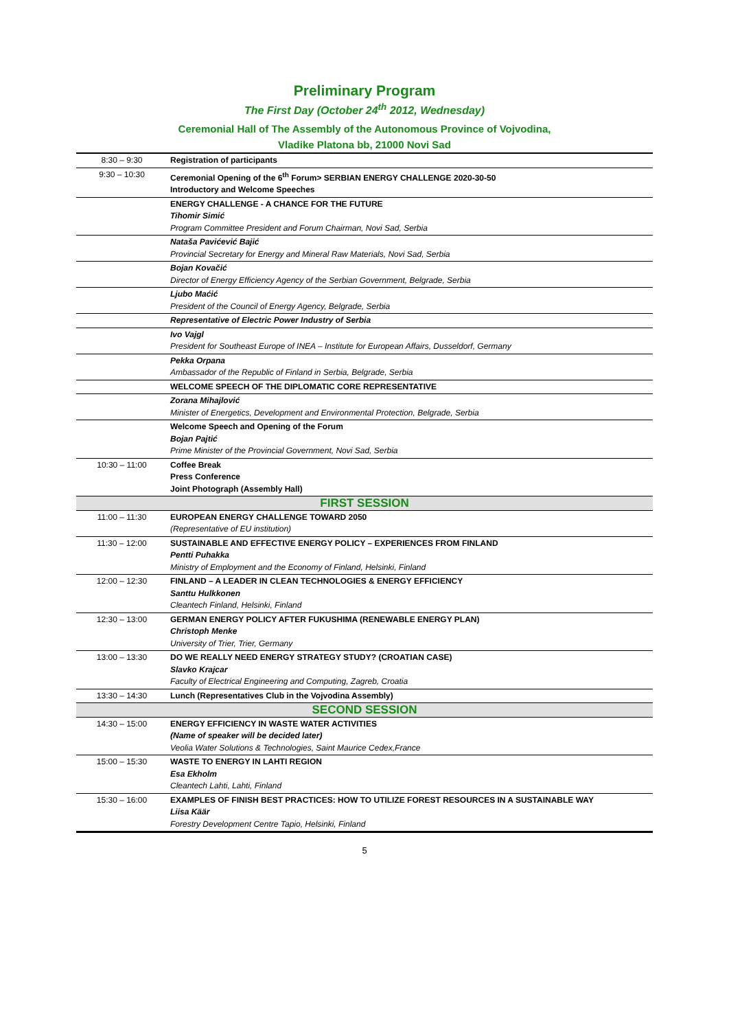Preliminary Program
The First Day (October 24<sup>th</sup> 2012, Wednesday)
Ceremonial Hall of The Assembly of the Autonomous Province of Vojvodina,
Vladike Platona bb, 21000 Novi Sad
| 8:30 – 9:30 | Registration of participants |
| 9:30 – 10:30 | Ceremonial Opening of the 6<sup>th</sup> Forum> SERBIAN ENERGY CHALLENGE 2020-30-50 Introductory and Welcome Speeches |
| | ENERGY CHALLENGE - A CHANCE FOR THE FUTURE Tihomir Simić Program Committee President and Forum Chairman, Novi Sad, Serbia |
| | Nataša Pavićević Bajić Provincial Secretary for Energy and Mineral Raw Materials, Novi Sad, Serbia |
| | Bojan Kovačić Director of Energy Efficiency Agency of the Serbian Government, Belgrade, Serbia |
| | Ljubo Maćić President of the Council of Energy Agency, Belgrade, Serbia |
| | Representative of Electric Power Industry of Serbia |
| | Ivo Vajgl President for Southeast Europe of INEA – Institute for European Affairs, Dusseldorf, Germany |
| | Pekka Orpana Ambassador of the Republic of Finland in Serbia, Belgrade, Serbia |
| | WELCOME SPEECH OF THE DIPLOMATIC CORE REPRESENTATIVE |
| | Zorana Mihajlović Minister of Energetics, Development and Environmental Protection, Belgrade, Serbia |
| | Welcome Speech and Opening of the Forum Bojan Pajtić Prime Minister of the Provincial Government, Novi Sad, Serbia |
| 10:30 – 11:00 | Coffee Break Press Conference Joint Photograph (Assembly Hall) |
| FIRST SESSION | |
| 11:00 – 11:30 | EUROPEAN ENERGY CHALLENGE TOWARD 2050 (Representative of EU institution) |
| 11:30 – 12:00 | SUSTAINABLE AND EFFECTIVE ENERGY POLICY – EXPERIENCES FROM FINLAND Pentti Puhakka Ministry of Employment and the Economy of Finland, Helsinki, Finland |
| 12:00 – 12:30 | FINLAND – A LEADER IN CLEAN TECHNOLOGIES & ENERGY EFFICIENCY Santtu Hulkkonen Cleantech Finland, Helsinki, Finland |
| 12:30 – 13:00 | GERMAN ENERGY POLICY AFTER FUKUSHIMA (RENEWABLE ENERGY PLAN) Christoph Menke University of Trier, Trier, Germany |
| 13:00 – 13:30 | DO WE REALLY NEED ENERGY STRATEGY STUDY? (CROATIAN CASE) Slavko Krajcar Faculty of Electrical Engineering and Computing, Zagreb, Croatia |
| 13:30 – 14:30 | Lunch (Representatives Club in the Vojvodina Assembly) |
| SECOND SESSION | |
| 14:30 – 15:00 | ENERGY EFFICIENCY IN WASTE WATER ACTIVITIES (Name of speaker will be decided later) Veolia Water Solutions & Technologies, Saint Maurice Cedex,France |
| 15:00 – 15:30 | WASTE TO ENERGY IN LAHTI REGION Esa Ekholm Cleantech Lahti, Lahti, Finland |
| 15:30 – 16:00 | EXAMPLES OF FINISH BEST PRACTICES: HOW TO UTILIZE FOREST RESOURCES IN A SUSTAINABLE WAY Liisa Käär Forestry Development Centre Tapio, Helsinki, Finland |
5